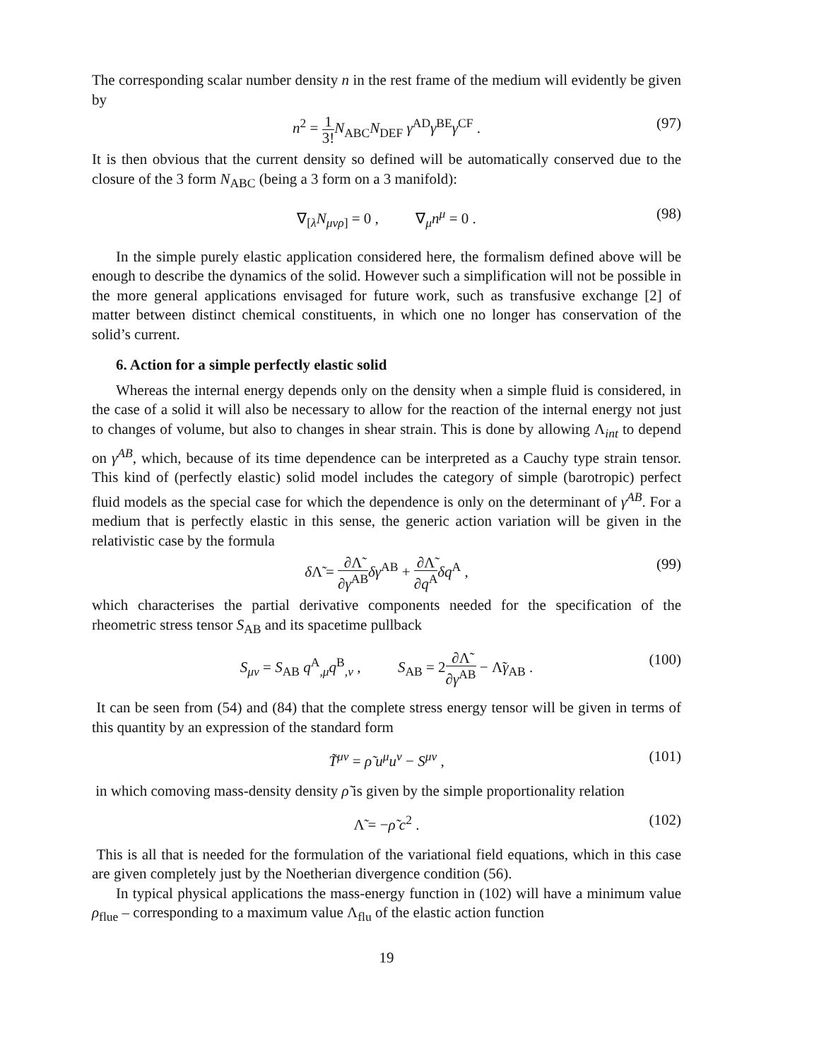The corresponding scalar number density n in the rest frame of the medium will evidently be given by
n<sup>2</sup> = 1 3!N<sub>ABC</sub>N<sub>DEF</sub> γ<sup>AD</sup>γ<sup>BE</sup>γ<sup>CF</sup> . (97)
It is then obvious that the current density so defined will be automatically conserved due to the closure of the 3 form N<sub>ABC</sub> (being a 3 form on a 3 manifold):
∇<sub>[λ</sub>N<sub>μνρ]</sub> = 0 , ∇<sub>μ</sub>n<sup>μ</sup> = 0 . (98)
In the simple purely elastic application considered here, the formalism defined above will be enough to describe the dynamics of the solid. However such a simplification will not be possible in the more general applications envisaged for future work, such as transfusive exchange [2] of matter between distinct chemical constituents, in which one no longer has conservation of the solid’s current.
6. Action for a simple perfectly elastic solid
Whereas the internal energy depends only on the density when a simple fluid is considered, in the case of a solid it will also be necessary to allow for the reaction of the internal energy not just to changes of volume, but also to changes in shear strain. This is done by allowing Λ<sub>int</sub> to depend on γ<sup>AB</sup>, which, because of its time dependence can be interpreted as a Cauchy type strain tensor. This kind of (perfectly elastic) solid model includes the category of simple (barotropic) perfect fluid models as the special case for which the dependence is only on the determinant of γ<sup>AB</sup>. For a medium that is perfectly elastic in this sense, the generic action variation will be given in the relativistic case by the formula
δ Λ̃ = ∂Λ̃ ∂γ<sup>AB</sup> δγ<sup>AB</sup> + ∂Λ̃ ∂q<sup>A</sup> δq<sup>A</sup> , (99)
which characterises the partial derivative components needed for the specification of the rheometric stress tensor S<sub>AB</sub> and its spacetime pullback
S<sub>μν</sub> = S<sub>AB</sub> q<sup>A</sup><sub>,μ</sub>q<sup>B</sup><sub>,ν</sub> , S<sub>AB</sub> = 2∂Λ̃ ∂γ<sup>AB</sup> − Λ̃γ<sub>AB</sub> . (100)
It can be seen from (54) and (84) that the complete stress energy tensor will be given in terms of this quantity by an expression of the standard form
T̃<sup>μν</sup> = ρ̃ u<sup>μ</sup>u<sup>ν</sup> − S<sup>μν</sup> , (101)
in which comoving mass-density density ρ̃ is given by the simple proportionality relation
Λ̃ = −ρ̃ c<sup>2</sup> . (102)
This is all that is needed for the formulation of the variational field equations, which in this case are given completely just by the Noetherian divergence condition (56).
In typical physical applications the mass-energy function in (102) will have a minimum value ρ<sub>flue</sub> – corresponding to a maximum value Λ<sub>flu</sub> of the elastic action function
19